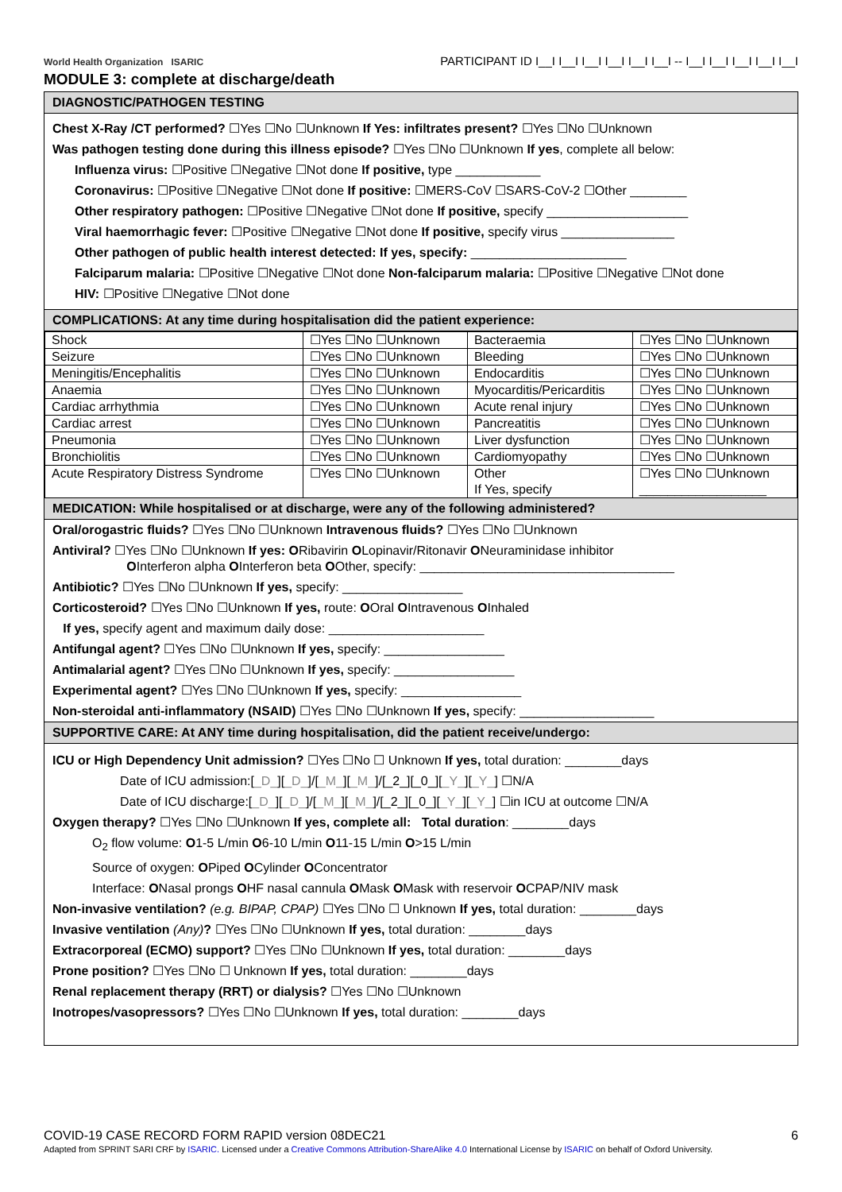World Health Organization ISARIC
PARTICIPANT ID I__I I__I I__I I__I I__I I__I -- I__I I__I I__I I__I I__I
MODULE 3: complete at discharge/death
DIAGNOSTIC/PATHOGEN TESTING
Chest X-Ray /CT performed? ☐Yes ☐No ☐Unknown If Yes: infiltrates present? ☐Yes ☐No ☐Unknown
Was pathogen testing done during this illness episode? ☐Yes ☐No ☐Unknown If yes, complete all below:
Influenza virus: ☐Positive ☐Negative ☐Not done If positive, type ____________
Coronavirus: ☐Positive ☐Negative ☐Not done If positive: ☐MERS-CoV ☐SARS-CoV-2 ☐Other ________
Other respiratory pathogen: ☐Positive ☐Negative ☐Not done If positive, specify ____________________
Viral haemorrhagic fever: ☐Positive ☐Negative ☐Not done If positive, specify virus ________________
Other pathogen of public health interest detected: If yes, specify: ______________________
Falciparum malaria: ☐Positive ☐Negative ☐Not done Non-falciparum malaria: ☐Positive ☐Negative ☐Not done
HIV: ☐Positive ☐Negative ☐Not done
COMPLICATIONS: At any time during hospitalisation did the patient experience:
| Shock | ☐Yes ☐No ☐Unknown | Bacteraemia | ☐Yes ☐No ☐Unknown |
| Seizure | ☐Yes ☐No ☐Unknown | Bleeding | ☐Yes ☐No ☐Unknown |
| Meningitis/Encephalitis | ☐Yes ☐No ☐Unknown | Endocarditis | ☐Yes ☐No ☐Unknown |
| Anaemia | ☐Yes ☐No ☐Unknown | Myocarditis/Pericarditis | ☐Yes ☐No ☐Unknown |
| Cardiac arrhythmia | ☐Yes ☐No ☐Unknown | Acute renal injury | ☐Yes ☐No ☐Unknown |
| Cardiac arrest | ☐Yes ☐No ☐Unknown | Pancreatitis | ☐Yes ☐No ☐Unknown |
| Pneumonia | ☐Yes ☐No ☐Unknown | Liver dysfunction | ☐Yes ☐No ☐Unknown |
| Bronchiolitis | ☐Yes ☐No ☐Unknown | Cardiomyopathy | ☐Yes ☐No ☐Unknown |
| Acute Respiratory Distress Syndrome | ☐Yes ☐No ☐Unknown | Other If Yes, specify | ☐Yes ☐No ☐Unknown __________________ |
MEDICATION: While hospitalised or at discharge, were any of the following administered?
Oral/orogastric fluids? ☐Yes ☐No ☐Unknown Intravenous fluids? ☐Yes ☐No ☐Unknown
Antiviral? ☐Yes ☐No ☐Unknown If yes: ORibavirin OLopinavir/Ritonavir ONeuraminidase inhibitor
OInterferon alpha OInterferon beta OOther, specify: ____________________________________
Antibiotic? ☐Yes ☐No ☐Unknown If yes, specify: _________________
Corticosteroid? ☐Yes ☐No ☐Unknown If yes, route: OOral OIntravenous OInhaled
If yes, specify agent and maximum daily dose: ______________________
Antifungal agent? ☐Yes ☐No ☐Unknown If yes, specify: _________________
Antimalarial agent? ☐Yes ☐No ☐Unknown If yes, specify: _________________
Experimental agent? ☐Yes ☐No ☐Unknown If yes, specify: _________________
Non-steroidal anti-inflammatory (NSAID) ☐Yes ☐No ☐Unknown If yes, specify: ___________________
SUPPORTIVE CARE: At ANY time during hospitalisation, did the patient receive/undergo:
ICU or High Dependency Unit admission? ☐Yes ☐No ☐ Unknown If yes, total duration: ________days
Date of ICU admission:[_D_][_D_]/[_M_][_M_]/[_2_][_0_][_Y_][_Y_] ☐N/A
Date of ICU discharge:[_D_][_D_]/[_M_][_M_]/[_2_][_0_][_Y_][_Y_] ☐in ICU at outcome ☐N/A
Oxygen therapy? ☐Yes ☐No ☐Unknown If yes, complete all: Total duration: ________days
O<sub>2</sub> flow volume: O1-5 L/min O6-10 L/min O11-15 L/min O>15 L/min
Source of oxygen: OPiped OCylinder OConcentrator
Interface: ONasal prongs OHF nasal cannula OMask OMask with reservoir OCPAP/NIV mask
Non-invasive ventilation? (e.g. BIPAP, CPAP) ☐Yes ☐No ☐ Unknown If yes, total duration: ________days
Invasive ventilation (Any)? ☐Yes ☐No ☐Unknown If yes, total duration: ________days
Extracorporeal (ECMO) support? ☐Yes ☐No ☐Unknown If yes, total duration: ________days
Prone position? ☐Yes ☐No ☐ Unknown If yes, total duration: ________days
Renal replacement therapy (RRT) or dialysis? ☐Yes ☐No ☐Unknown
Inotropes/vasopressors? ☐Yes ☐No ☐Unknown If yes, total duration: ________days
COVID-19 CASE RECORD FORM RAPID version 08DEC21 6
Adapted from SPRINT SARI CRF by ISARIC. Licensed under a Creative Commons Attribution-ShareAlike 4.0 International License by ISARIC on behalf of Oxford University.